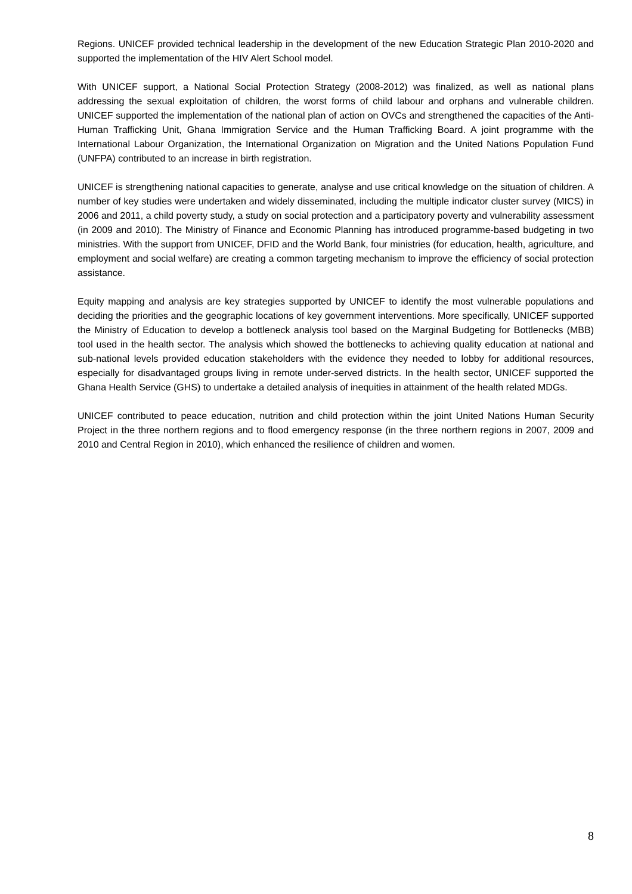Regions. UNICEF provided technical leadership in the development of the new Education Strategic Plan 2010-2020 and supported the implementation of the HIV Alert School model.
With UNICEF support, a National Social Protection Strategy (2008-2012) was finalized, as well as national plans addressing the sexual exploitation of children, the worst forms of child labour and orphans and vulnerable children. UNICEF supported the implementation of the national plan of action on OVCs and strengthened the capacities of the Anti-Human Trafficking Unit, Ghana Immigration Service and the Human Trafficking Board. A joint programme with the International Labour Organization, the International Organization on Migration and the United Nations Population Fund (UNFPA) contributed to an increase in birth registration.
UNICEF is strengthening national capacities to generate, analyse and use critical knowledge on the situation of children. A number of key studies were undertaken and widely disseminated, including the multiple indicator cluster survey (MICS) in 2006 and 2011, a child poverty study, a study on social protection and a participatory poverty and vulnerability assessment (in 2009 and 2010). The Ministry of Finance and Economic Planning has introduced programme-based budgeting in two ministries. With the support from UNICEF, DFID and the World Bank, four ministries (for education, health, agriculture, and employment and social welfare) are creating a common targeting mechanism to improve the efficiency of social protection assistance.
Equity mapping and analysis are key strategies supported by UNICEF to identify the most vulnerable populations and deciding the priorities and the geographic locations of key government interventions. More specifically, UNICEF supported the Ministry of Education to develop a bottleneck analysis tool based on the Marginal Budgeting for Bottlenecks (MBB) tool used in the health sector. The analysis which showed the bottlenecks to achieving quality education at national and sub-national levels provided education stakeholders with the evidence they needed to lobby for additional resources, especially for disadvantaged groups living in remote under-served districts. In the health sector, UNICEF supported the Ghana Health Service (GHS) to undertake a detailed analysis of inequities in attainment of the health related MDGs.
UNICEF contributed to peace education, nutrition and child protection within the joint United Nations Human Security Project in the three northern regions and to flood emergency response (in the three northern regions in 2007, 2009 and 2010 and Central Region in 2010), which enhanced the resilience of children and women.
8